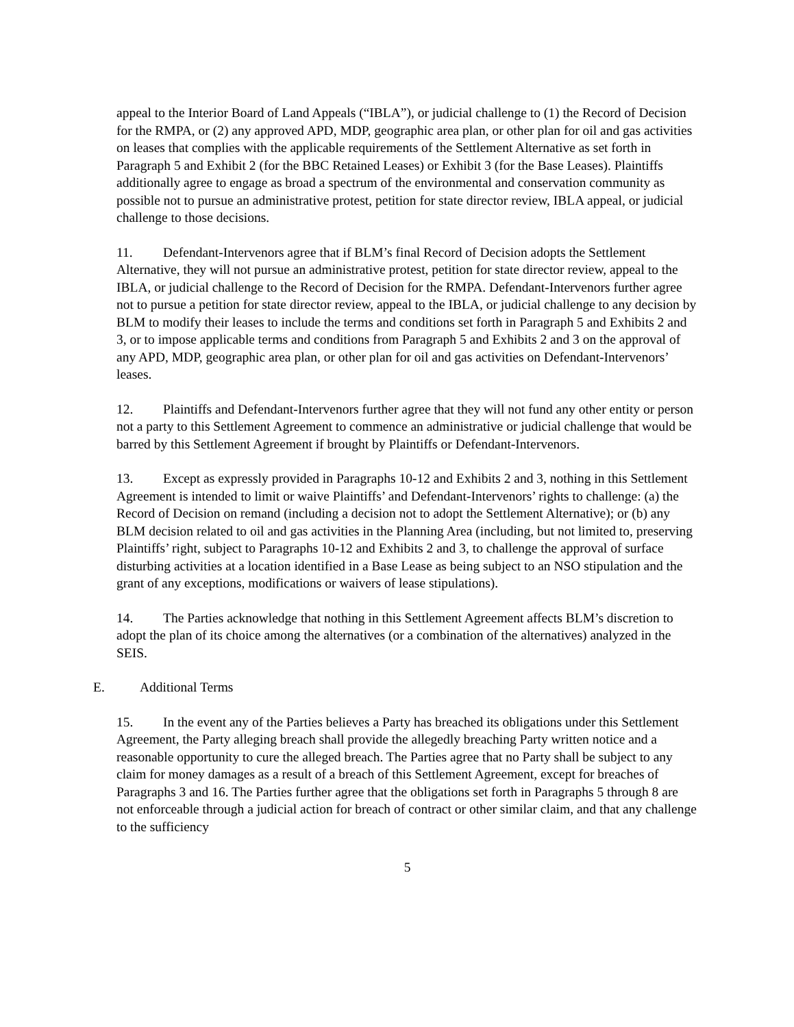appeal to the Interior Board of Land Appeals (“IBLA”), or judicial challenge to (1) the Record of Decision for the RMPA, or (2) any approved APD, MDP, geographic area plan, or other plan for oil and gas activities on leases that complies with the applicable requirements of the Settlement Alternative as set forth in Paragraph 5 and Exhibit 2 (for the BBC Retained Leases) or Exhibit 3 (for the Base Leases). Plaintiffs additionally agree to engage as broad a spectrum of the environmental and conservation community as possible not to pursue an administrative protest, petition for state director review, IBLA appeal, or judicial challenge to those decisions.
11. Defendant-Intervenors agree that if BLM’s final Record of Decision adopts the Settlement Alternative, they will not pursue an administrative protest, petition for state director review, appeal to the IBLA, or judicial challenge to the Record of Decision for the RMPA. Defendant-Intervenors further agree not to pursue a petition for state director review, appeal to the IBLA, or judicial challenge to any decision by BLM to modify their leases to include the terms and conditions set forth in Paragraph 5 and Exhibits 2 and 3, or to impose applicable terms and conditions from Paragraph 5 and Exhibits 2 and 3 on the approval of any APD, MDP, geographic area plan, or other plan for oil and gas activities on Defendant-Intervenors’ leases.
12. Plaintiffs and Defendant-Intervenors further agree that they will not fund any other entity or person not a party to this Settlement Agreement to commence an administrative or judicial challenge that would be barred by this Settlement Agreement if brought by Plaintiffs or Defendant-Intervenors.
13. Except as expressly provided in Paragraphs 10-12 and Exhibits 2 and 3, nothing in this Settlement Agreement is intended to limit or waive Plaintiffs’ and Defendant-Intervenors’ rights to challenge: (a) the Record of Decision on remand (including a decision not to adopt the Settlement Alternative); or (b) any BLM decision related to oil and gas activities in the Planning Area (including, but not limited to, preserving Plaintiffs’ right, subject to Paragraphs 10-12 and Exhibits 2 and 3, to challenge the approval of surface disturbing activities at a location identified in a Base Lease as being subject to an NSO stipulation and the grant of any exceptions, modifications or waivers of lease stipulations).
14. The Parties acknowledge that nothing in this Settlement Agreement affects BLM’s discretion to adopt the plan of its choice among the alternatives (or a combination of the alternatives) analyzed in the SEIS.
E. Additional Terms
15. In the event any of the Parties believes a Party has breached its obligations under this Settlement Agreement, the Party alleging breach shall provide the allegedly breaching Party written notice and a reasonable opportunity to cure the alleged breach. The Parties agree that no Party shall be subject to any claim for money damages as a result of a breach of this Settlement Agreement, except for breaches of Paragraphs 3 and 16. The Parties further agree that the obligations set forth in Paragraphs 5 through 8 are not enforceable through a judicial action for breach of contract or other similar claim, and that any challenge to the sufficiency
5